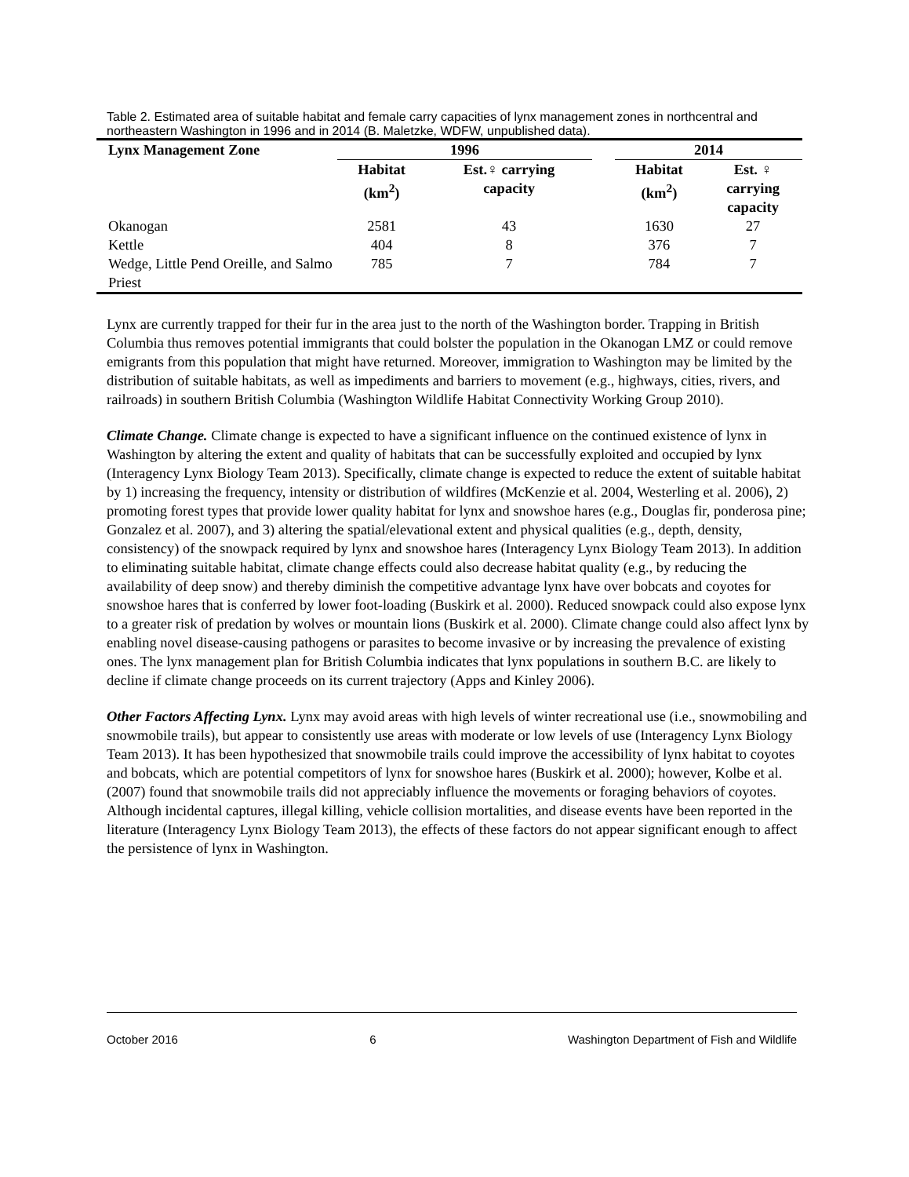Table 2. Estimated area of suitable habitat and female carry capacities of lynx management zones in northcentral and northeastern Washington in 1996 and in 2014 (B. Maletzke, WDFW, unpublished data).
| Lynx Management Zone | 1996 | | | 2014 | |
| --- | --- | --- | --- | --- | --- |
| | Habitat (km<sup>2</sup>) | Est.♀ carrying capacity | | Habitat (km<sup>2</sup>) | Est. ♀ carrying capacity |
| Okanogan | 2581 | 43 | | 1630 | 27 |
| Kettle | 404 | 8 | | 376 | 7 |
| Wedge, Little Pend Oreille, and Salmo Priest | 785 | 7 | | 784 | 7 |
Lynx are currently trapped for their fur in the area just to the north of the Washington border. Trapping in British Columbia thus removes potential immigrants that could bolster the population in the Okanogan LMZ or could remove emigrants from this population that might have returned. Moreover, immigration to Washington may be limited by the distribution of suitable habitats, as well as impediments and barriers to movement (e.g., highways, cities, rivers, and railroads) in southern British Columbia (Washington Wildlife Habitat Connectivity Working Group 2010).
Climate Change. Climate change is expected to have a significant influence on the continued existence of lynx in Washington by altering the extent and quality of habitats that can be successfully exploited and occupied by lynx (Interagency Lynx Biology Team 2013). Specifically, climate change is expected to reduce the extent of suitable habitat by 1) increasing the frequency, intensity or distribution of wildfires (McKenzie et al. 2004, Westerling et al. 2006), 2) promoting forest types that provide lower quality habitat for lynx and snowshoe hares (e.g., Douglas fir, ponderosa pine; Gonzalez et al. 2007), and 3) altering the spatial/elevational extent and physical qualities (e.g., depth, density, consistency) of the snowpack required by lynx and snowshoe hares (Interagency Lynx Biology Team 2013). In addition to eliminating suitable habitat, climate change effects could also decrease habitat quality (e.g., by reducing the availability of deep snow) and thereby diminish the competitive advantage lynx have over bobcats and coyotes for snowshoe hares that is conferred by lower foot-loading (Buskirk et al. 2000). Reduced snowpack could also expose lynx to a greater risk of predation by wolves or mountain lions (Buskirk et al. 2000). Climate change could also affect lynx by enabling novel disease-causing pathogens or parasites to become invasive or by increasing the prevalence of existing ones. The lynx management plan for British Columbia indicates that lynx populations in southern B.C. are likely to decline if climate change proceeds on its current trajectory (Apps and Kinley 2006).
Other Factors Affecting Lynx. Lynx may avoid areas with high levels of winter recreational use (i.e., snowmobiling and snowmobile trails), but appear to consistently use areas with moderate or low levels of use (Interagency Lynx Biology Team 2013). It has been hypothesized that snowmobile trails could improve the accessibility of lynx habitat to coyotes and bobcats, which are potential competitors of lynx for snowshoe hares (Buskirk et al. 2000); however, Kolbe et al. (2007) found that snowmobile trails did not appreciably influence the movements or foraging behaviors of coyotes. Although incidental captures, illegal killing, vehicle collision mortalities, and disease events have been reported in the literature (Interagency Lynx Biology Team 2013), the effects of these factors do not appear significant enough to affect the persistence of lynx in Washington.
October 2016 6 Washington Department of Fish and Wildlife